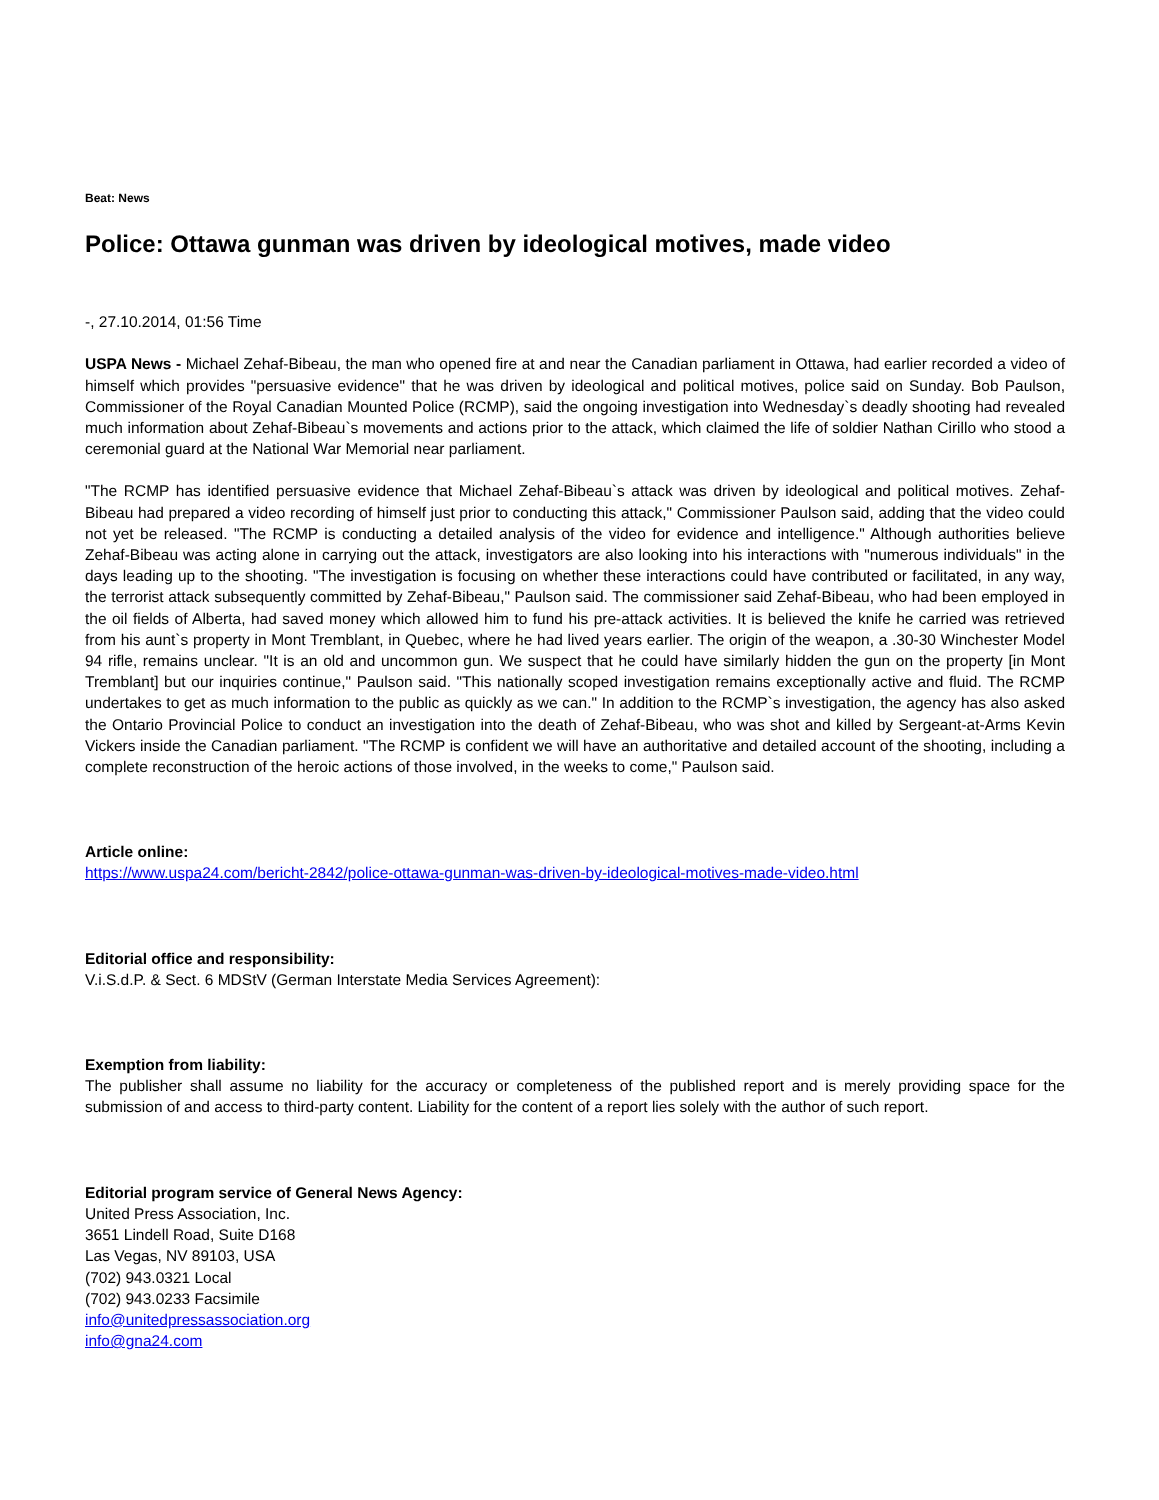Beat: News
Police: Ottawa gunman was driven by ideological motives, made video
-, 27.10.2014, 01:56 Time
USPA News - Michael Zehaf-Bibeau, the man who opened fire at and near the Canadian parliament in Ottawa, had earlier recorded a video of himself which provides "persuasive evidence" that he was driven by ideological and political motives, police said on Sunday. Bob Paulson, Commissioner of the Royal Canadian Mounted Police (RCMP), said the ongoing investigation into Wednesday`s deadly shooting had revealed much information about Zehaf-Bibeau`s movements and actions prior to the attack, which claimed the life of soldier Nathan Cirillo who stood a ceremonial guard at the National War Memorial near parliament.
"The RCMP has identified persuasive evidence that Michael Zehaf-Bibeau`s attack was driven by ideological and political motives. Zehaf-Bibeau had prepared a video recording of himself just prior to conducting this attack," Commissioner Paulson said, adding that the video could not yet be released. "The RCMP is conducting a detailed analysis of the video for evidence and intelligence." Although authorities believe Zehaf-Bibeau was acting alone in carrying out the attack, investigators are also looking into his interactions with "numerous individuals" in the days leading up to the shooting. "The investigation is focusing on whether these interactions could have contributed or facilitated, in any way, the terrorist attack subsequently committed by Zehaf-Bibeau," Paulson said. The commissioner said Zehaf-Bibeau, who had been employed in the oil fields of Alberta, had saved money which allowed him to fund his pre-attack activities. It is believed the knife he carried was retrieved from his aunt`s property in Mont Tremblant, in Quebec, where he had lived years earlier. The origin of the weapon, a .30-30 Winchester Model 94 rifle, remains unclear. "It is an old and uncommon gun. We suspect that he could have similarly hidden the gun on the property [in Mont Tremblant] but our inquiries continue," Paulson said. "This nationally scoped investigation remains exceptionally active and fluid. The RCMP undertakes to get as much information to the public as quickly as we can." In addition to the RCMP`s investigation, the agency has also asked the Ontario Provincial Police to conduct an investigation into the death of Zehaf-Bibeau, who was shot and killed by Sergeant-at-Arms Kevin Vickers inside the Canadian parliament. "The RCMP is confident we will have an authoritative and detailed account of the shooting, including a complete reconstruction of the heroic actions of those involved, in the weeks to come," Paulson said.
Article online:
https://www.uspa24.com/bericht-2842/police-ottawa-gunman-was-driven-by-ideological-motives-made-video.html
Editorial office and responsibility:
V.i.S.d.P. & Sect. 6 MDStV (German Interstate Media Services Agreement):
Exemption from liability:
The publisher shall assume no liability for the accuracy or completeness of the published report and is merely providing space for the submission of and access to third-party content. Liability for the content of a report lies solely with the author of such report.
Editorial program service of General News Agency:
United Press Association, Inc.
3651 Lindell Road, Suite D168
Las Vegas, NV 89103, USA
(702) 943.0321 Local
(702) 943.0233 Facsimile
info@unitedpressassociation.org
info@gna24.com